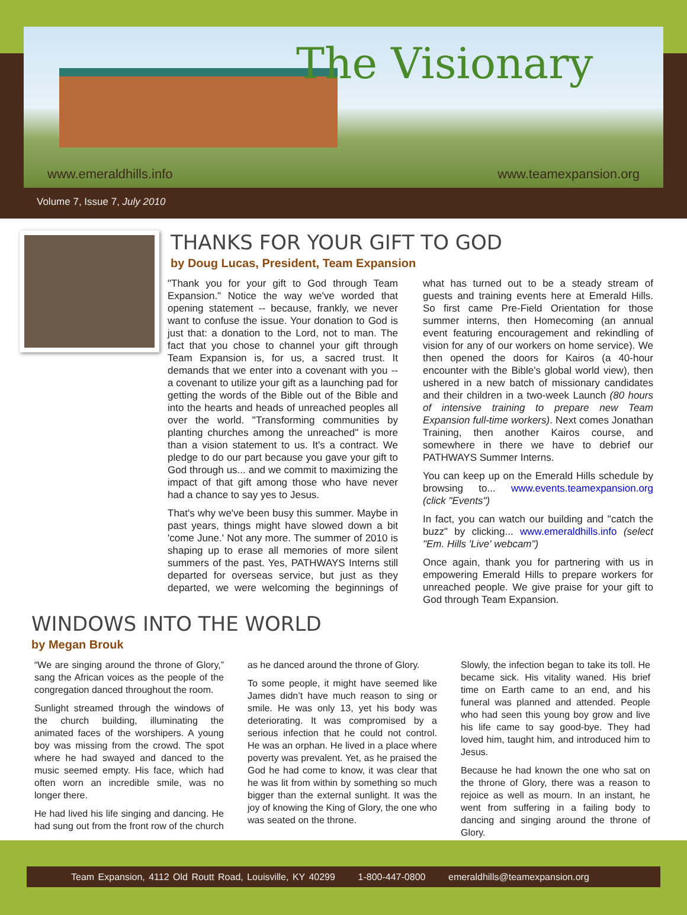The Visionary
www.emeraldhills.info www.teamexpansion.org
Volume 7, Issue 7, July 2010
THANKS FOR YOUR GIFT TO GOD
by Doug Lucas, President, Team Expansion
"Thank you for your gift to God through Team Expansion." Notice the way we've worded that opening statement -- because, frankly, we never want to confuse the issue. Your donation to God is just that: a donation to the Lord, not to man. The fact that you chose to channel your gift through Team Expansion is, for us, a sacred trust. It demands that we enter into a covenant with you -- a covenant to utilize your gift as a launching pad for getting the words of the Bible out of the Bible and into the hearts and heads of unreached peoples all over the world. "Transforming communities by planting churches among the unreached" is more than a vision statement to us. It's a contract. We pledge to do our part because you gave your gift to God through us... and we commit to maximizing the impact of that gift among those who have never had a chance to say yes to Jesus.
That's why we've been busy this summer. Maybe in past years, things might have slowed down a bit 'come June.' Not any more. The summer of 2010 is shaping up to erase all memories of more silent summers of the past. Yes, PATHWAYS Interns still departed for overseas service, but just as they departed, we were welcoming the beginnings of what has turned out to be a steady stream of guests and training events here at Emerald Hills. So first came Pre-Field Orientation for those summer interns, then Homecoming (an annual event featuring encouragement and rekindling of vision for any of our workers on home service). We then opened the doors for Kairos (a 40-hour encounter with the Bible's global world view), then ushered in a new batch of missionary candidates and their children in a two-week Launch (80 hours of intensive training to prepare new Team Expansion full-time workers). Next comes Jonathan Training, then another Kairos course, and somewhere in there we have to debrief our PATHWAYS Summer Interns.
You can keep up on the Emerald Hills schedule by browsing to... www.events.teamexpansion.org (click "Events")
In fact, you can watch our building and "catch the buzz" by clicking... www.emeraldhills.info (select "Em. Hills 'Live' webcam")
Once again, thank you for partnering with us in empowering Emerald Hills to prepare workers for unreached people. We give praise for your gift to God through Team Expansion.
WINDOWS INTO THE WORLD
by Megan Brouk
“We are singing around the throne of Glory,” sang the African voices as the people of the congregation danced throughout the room.
Sunlight streamed through the windows of the church building, illuminating the animated faces of the worshipers. A young boy was missing from the crowd. The spot where he had swayed and danced to the music seemed empty. His face, which had often worn an incredible smile, was no longer there.
He had lived his life singing and dancing. He had sung out from the front row of the church as he danced around the throne of Glory.
To some people, it might have seemed like James didn’t have much reason to sing or smile. He was only 13, yet his body was deteriorating. It was compromised by a serious infection that he could not control. He was an orphan. He lived in a place where poverty was prevalent. Yet, as he praised the God he had come to know, it was clear that he was lit from within by something so much bigger than the external sunlight. It was the joy of knowing the King of Glory, the one who was seated on the throne.
Slowly, the infection began to take its toll. He became sick. His vitality waned. His brief time on Earth came to an end, and his funeral was planned and attended. People who had seen this young boy grow and live his life came to say good-bye. They had loved him, taught him, and introduced him to Jesus.
Because he had known the one who sat on the throne of Glory, there was a reason to rejoice as well as mourn. In an instant, he went from suffering in a failing body to dancing and singing around the throne of Glory.
Team Expansion, 4112 Old Routt Road, Louisville, KY 40299 1-800-447-0800 emeraldhills@teamexpansion.org